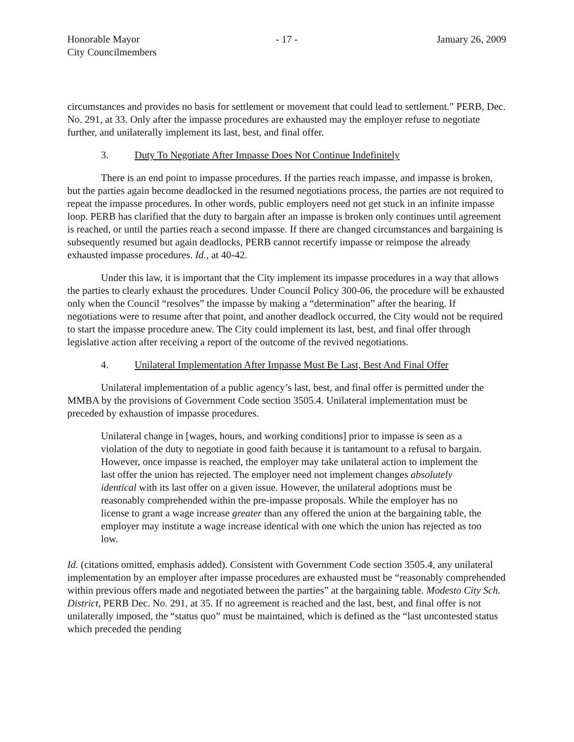Honorable Mayor
City Councilmembers
- 17 - January 26, 2009
circumstances and provides no basis for settlement or movement that could lead to settlement.” PERB, Dec. No. 291, at 33. Only after the impasse procedures are exhausted may the employer refuse to negotiate further, and unilaterally implement its last, best, and final offer.
3. Duty To Negotiate After Impasse Does Not Continue Indefinitely
There is an end point to impasse procedures. If the parties reach impasse, and impasse is broken, but the parties again become deadlocked in the resumed negotiations process, the parties are not required to repeat the impasse procedures. In other words, public employers need not get stuck in an infinite impasse loop. PERB has clarified that the duty to bargain after an impasse is broken only continues until agreement is reached, or until the parties reach a second impasse. If there are changed circumstances and bargaining is subsequently resumed but again deadlocks, PERB cannot recertify impasse or reimpose the already exhausted impasse procedures. Id., at 40-42.
Under this law, it is important that the City implement its impasse procedures in a way that allows the parties to clearly exhaust the procedures. Under Council Policy 300-06, the procedure will be exhausted only when the Council “resolves” the impasse by making a “determination” after the hearing. If negotiations were to resume after that point, and another deadlock occurred, the City would not be required to start the impasse procedure anew. The City could implement its last, best, and final offer through legislative action after receiving a report of the outcome of the revived negotiations.
4. Unilateral Implementation After Impasse Must Be Last, Best And Final Offer
Unilateral implementation of a public agency’s last, best, and final offer is permitted under the MMBA by the provisions of Government Code section 3505.4. Unilateral implementation must be preceded by exhaustion of impasse procedures.
Unilateral change in [wages, hours, and working conditions] prior to impasse is seen as a violation of the duty to negotiate in good faith because it is tantamount to a refusal to bargain. However, once impasse is reached, the employer may take unilateral action to implement the last offer the union has rejected. The employer need not implement changes absolutely identical with its last offer on a given issue. However, the unilateral adoptions must be reasonably comprehended within the pre-impasse proposals. While the employer has no license to grant a wage increase greater than any offered the union at the bargaining table, the employer may institute a wage increase identical with one which the union has rejected as too low.
Id. (citations omitted, emphasis added). Consistent with Government Code section 3505.4, any unilateral implementation by an employer after impasse procedures are exhausted must be “reasonably comprehended within previous offers made and negotiated between the parties” at the bargaining table. Modesto City Sch. District, PERB Dec. No. 291, at 35. If no agreement is reached and the last, best, and final offer is not unilaterally imposed, the “status quo” must be maintained, which is defined as the “last uncontested status which preceded the pending